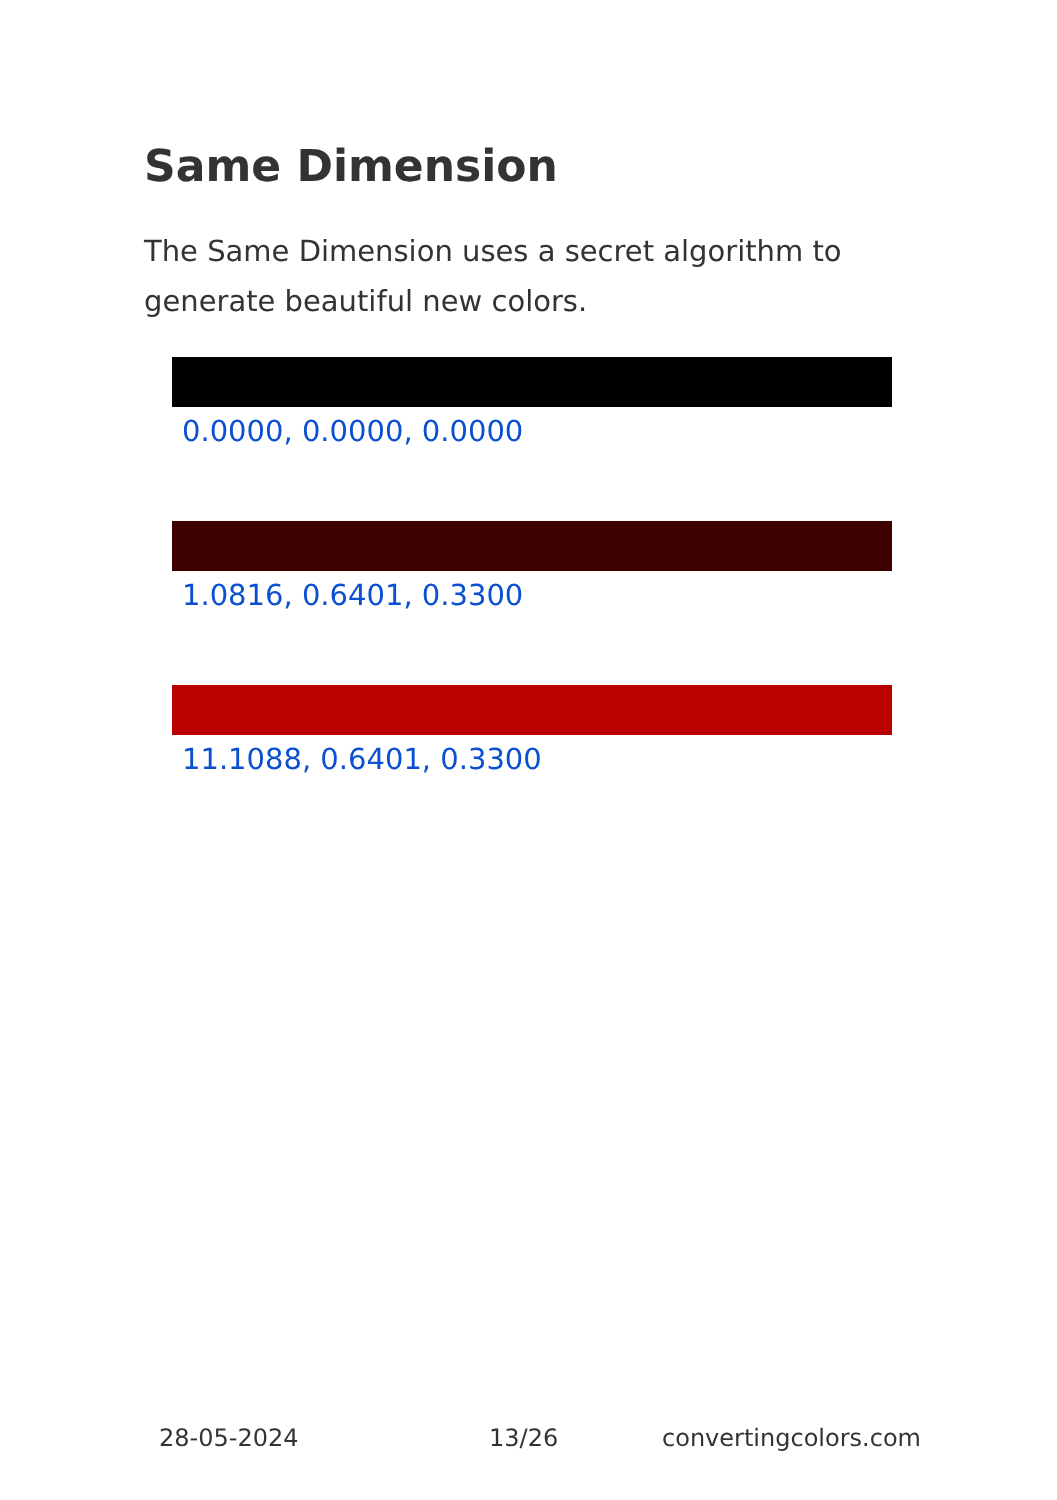Same Dimension
The Same Dimension uses a secret algorithm to generate beautiful new colors.
0.0000, 0.0000, 0.0000
1.0816, 0.6401, 0.3300
11.1088, 0.6401, 0.3300
28-05-2024 13/26 convertingcolors.com